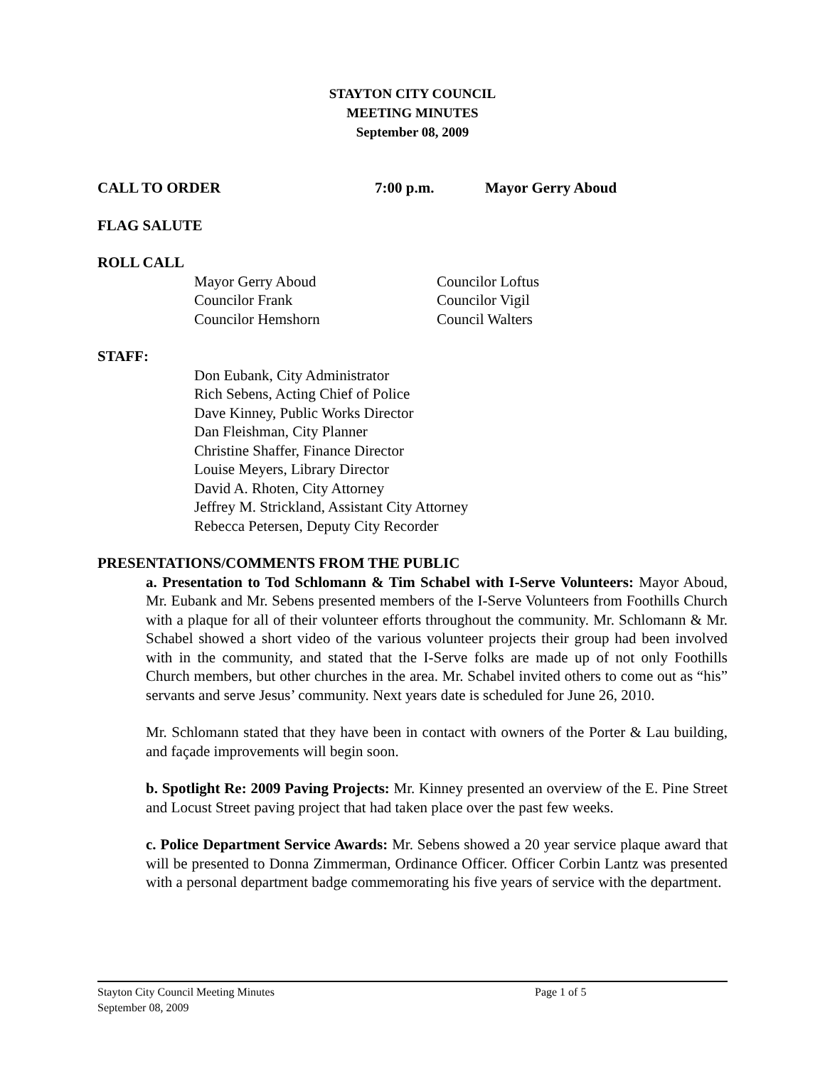STAYTON CITY COUNCIL
MEETING MINUTES
September 08, 2009
CALL TO ORDER 7:00 p.m. Mayor Gerry Aboud
FLAG SALUTE
ROLL CALL
Mayor Gerry Aboud
Councilor Frank
Councilor Hemshorn
Councilor Loftus
Councilor Vigil
Council Walters
STAFF:
Don Eubank, City Administrator
Rich Sebens, Acting Chief of Police
Dave Kinney, Public Works Director
Dan Fleishman, City Planner
Christine Shaffer, Finance Director
Louise Meyers, Library Director
David A. Rhoten, City Attorney
Jeffrey M. Strickland, Assistant City Attorney
Rebecca Petersen, Deputy City Recorder
PRESENTATIONS/COMMENTS FROM THE PUBLIC
a. Presentation to Tod Schlomann & Tim Schabel with I-Serve Volunteers: Mayor Aboud, Mr. Eubank and Mr. Sebens presented members of the I-Serve Volunteers from Foothills Church with a plaque for all of their volunteer efforts throughout the community. Mr. Schlomann & Mr. Schabel showed a short video of the various volunteer projects their group had been involved with in the community, and stated that the I-Serve folks are made up of not only Foothills Church members, but other churches in the area. Mr. Schabel invited others to come out as “his” servants and serve Jesus’ community. Next years date is scheduled for June 26, 2010.
Mr. Schlomann stated that they have been in contact with owners of the Porter & Lau building, and façade improvements will begin soon.
b. Spotlight Re: 2009 Paving Projects: Mr. Kinney presented an overview of the E. Pine Street and Locust Street paving project that had taken place over the past few weeks.
c. Police Department Service Awards: Mr. Sebens showed a 20 year service plaque award that will be presented to Donna Zimmerman, Ordinance Officer. Officer Corbin Lantz was presented with a personal department badge commemorating his five years of service with the department.
Stayton City Council Meeting Minutes Page 1 of 5
September 08, 2009